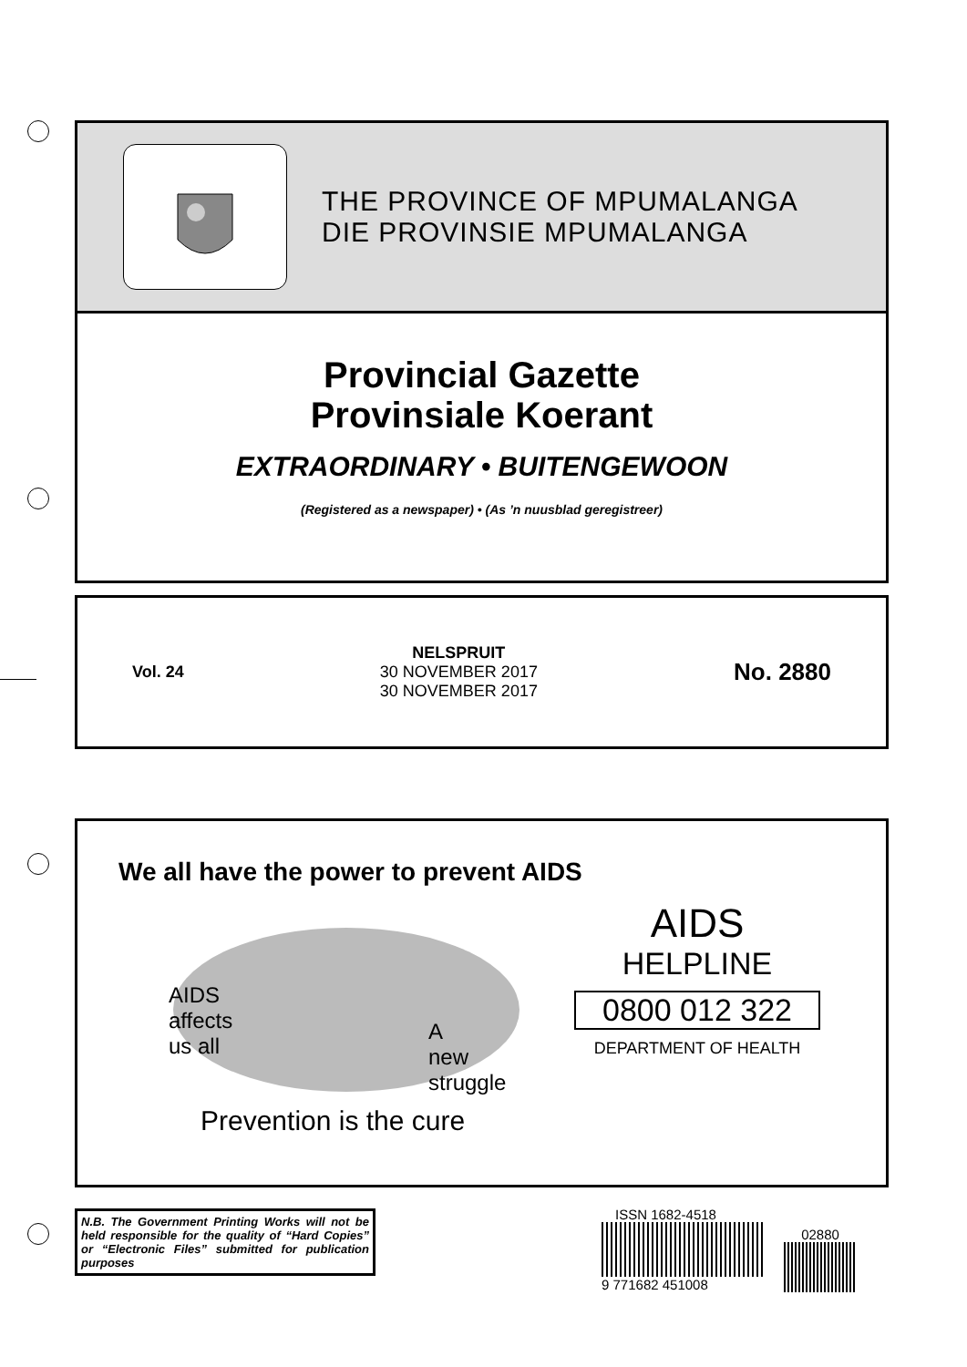THE PROVINCE OF MPUMALANGA
DIE PROVINSIE MPUMALANGA
Provincial Gazette
Provinsiale Koerant
EXTRAORDINARY • BUITENGEWOON
(Registered as a newspaper) • (As ’n nuusblad geregistreer)
Vol. 24
NELSPRUIT
30 NOVEMBER 2017
30 NOVEMBER 2017
No. 2880
We all have the power to prevent AIDS
AIDS
affects
us all
A
new
struggle
AIDS
HELPLINE
0800 012 322
DEPARTMENT OF HEALTH
Prevention is the cure
N.B. The Government Printing Works will not be held responsible for the quality of “Hard Copies” or “Electronic Files” submitted for publication purposes
ISSN 1682-4518
9 771682 451008
02880